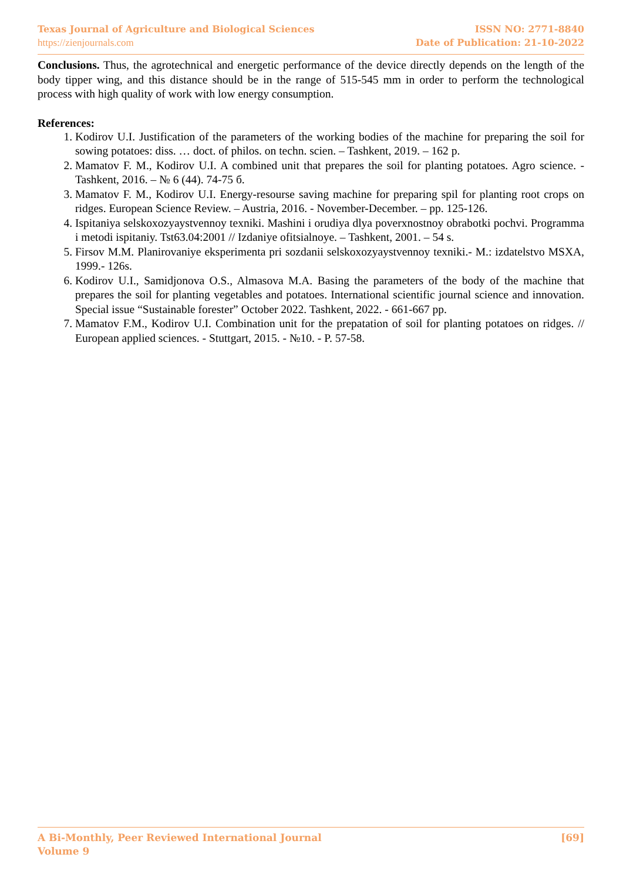Texas Journal of Agriculture and Biological Sciences
https://zienjournals.com
ISSN NO: 2771-8840
Date of Publication: 21-10-2022
Conclusions. Thus, the agrotechnical and energetic performance of the device directly depends on the length of the body tipper wing, and this distance should be in the range of 515-545 mm in order to perform the technological process with high quality of work with low energy consumption.
References:
1. Kodirov U.I. Justification of the parameters of the working bodies of the machine for preparing the soil for sowing potatoes: diss. … doct. of philos. on techn. scien. – Tashkent, 2019. – 162 p.
2. Mamatov F. M., Kodirov U.I. A combined unit that prepares the soil for planting potatoes. Agro science. - Tashkent, 2016. – № 6 (44). 74-75 б.
3. Mamatov F. M., Kodirov U.I. Energy-resourse saving machine for preparing spil for planting root crops on ridges. European Science Review. – Austria, 2016. - November-December. – pp. 125-126.
4. Ispitaniya selskoxozyaystvennoy texniki. Mashini i orudiya dlya poverxnostnoy obrabotki pochvi. Programma i metodi ispitaniy. Tst63.04:2001 // Izdaniye ofitsialnoye. – Tashkent, 2001. – 54 s.
5. Firsov M.M. Planirovaniye eksperimenta pri sozdanii selskoxozyaystvennoy texniki.- M.: izdatelstvo MSXA, 1999.- 126s.
6. Kodirov U.I., Samidjonova O.S., Almasova M.A. Basing the parameters of the body of the machine that prepares the soil for planting vegetables and potatoes. International scientific journal science and innovation. Special issue “Sustainable forester” October 2022. Tashkent, 2022. - 661-667 pp.
7. Mamatov F.M., Kodirov U.I. Combination unit for the prepatation of soil for planting potatoes on ridges. // European applied sciences. - Stuttgart, 2015. - №10. - P. 57-58.
A Bi-Monthly, Peer Reviewed International Journal
Volume 9
[69]